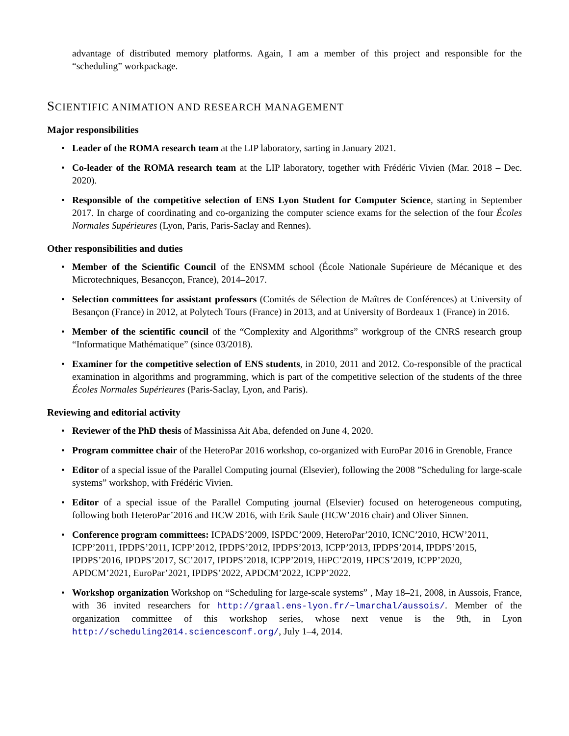advantage of distributed memory platforms. Again, I am a member of this project and responsible for the “scheduling” workpackage.
SCIENTIFIC ANIMATION AND RESEARCH MANAGEMENT
Major responsibilities
• Leader of the ROMA research team at the LIP laboratory, sarting in January 2021.
• Co-leader of the ROMA research team at the LIP laboratory, together with Frédéric Vivien (Mar. 2018 – Dec. 2020).
• Responsible of the competitive selection of ENS Lyon Student for Computer Science, starting in September 2017. In charge of coordinating and co-organizing the computer science exams for the selection of the four Écoles Normales Supérieures (Lyon, Paris, Paris-Saclay and Rennes).
Other responsibilities and duties
• Member of the Scientific Council of the ENSMM school (École Nationale Supérieure de Mécanique et des Microtechniques, Besancçon, France), 2014–2017.
• Selection committees for assistant professors (Comités de Sélection de Maîtres de Conférences) at University of Besançon (France) in 2012, at Polytech Tours (France) in 2013, and at University of Bordeaux 1 (France) in 2016.
• Member of the scientific council of the “Complexity and Algorithms” workgroup of the CNRS research group “Informatique Mathématique” (since 03/2018).
• Examiner for the competitive selection of ENS students, in 2010, 2011 and 2012. Co-responsible of the practical examination in algorithms and programming, which is part of the competitive selection of the students of the three Écoles Normales Supérieures (Paris-Saclay, Lyon, and Paris).
Reviewing and editorial activity
• Reviewer of the PhD thesis of Massinissa Ait Aba, defended on June 4, 2020.
• Program committee chair of the HeteroPar 2016 workshop, co-organized with EuroPar 2016 in Grenoble, France
• Editor of a special issue of the Parallel Computing journal (Elsevier), following the 2008 ”Scheduling for large-scale systems” workshop, with Frédéric Vivien.
• Editor of a special issue of the Parallel Computing journal (Elsevier) focused on heterogeneous computing, following both HeteroPar’2016 and HCW 2016, with Erik Saule (HCW’2016 chair) and Oliver Sinnen.
• Conference program committees: ICPADS’2009, ISPDC’2009, HeteroPar’2010, ICNC’2010, HCW’2011, ICPP’2011, IPDPS’2011, ICPP’2012, IPDPS’2012, IPDPS’2013, ICPP’2013, IPDPS’2014, IPDPS’2015, IPDPS’2016, IPDPS’2017, SC’2017, IPDPS’2018, ICPP’2019, HiPC’2019, HPCS’2019, ICPP’2020, APDCM’2021, EuroPar’2021, IPDPS’2022, APDCM’2022, ICPP’2022.
• Workshop organization Workshop on “Scheduling for large-scale systems” , May 18–21, 2008, in Aussois, France, with 36 invited researchers for http://graal.ens-lyon.fr/~lmarchal/aussois/. Member of the organization committee of this workshop series, whose next venue is the 9th, in Lyon http://scheduling2014.sciencesconf.org/, July 1–4, 2014.